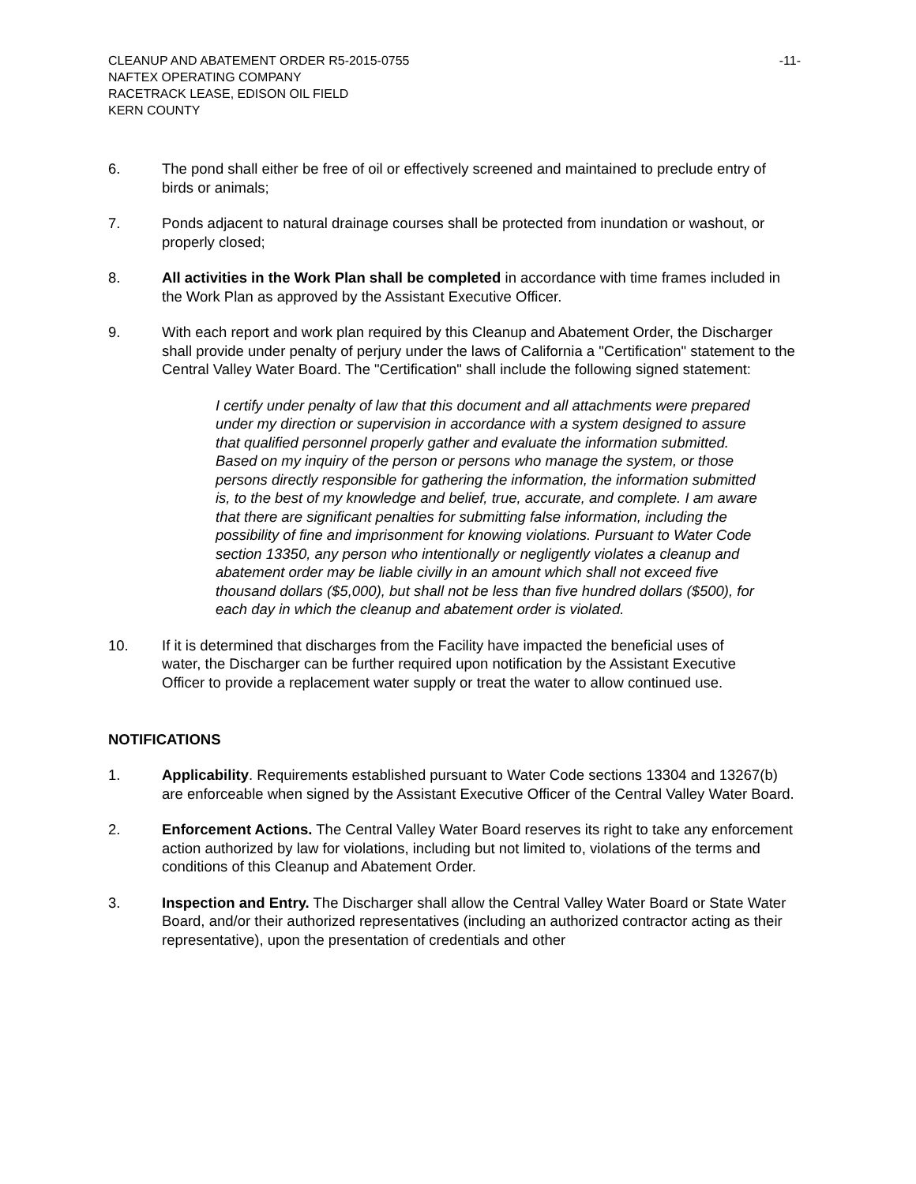CLEANUP AND ABATEMENT ORDER R5-2015-0755 -11-
NAFTEX OPERATING COMPANY
RACETRACK LEASE, EDISON OIL FIELD
KERN COUNTY
6. The pond shall either be free of oil or effectively screened and maintained to preclude entry of birds or animals;
7. Ponds adjacent to natural drainage courses shall be protected from inundation or washout, or properly closed;
8. All activities in the Work Plan shall be completed in accordance with time frames included in the Work Plan as approved by the Assistant Executive Officer.
9. With each report and work plan required by this Cleanup and Abatement Order, the Discharger shall provide under penalty of perjury under the laws of California a "Certification" statement to the Central Valley Water Board. The "Certification" shall include the following signed statement:
I certify under penalty of law that this document and all attachments were prepared under my direction or supervision in accordance with a system designed to assure that qualified personnel properly gather and evaluate the information submitted. Based on my inquiry of the person or persons who manage the system, or those persons directly responsible for gathering the information, the information submitted is, to the best of my knowledge and belief, true, accurate, and complete. I am aware that there are significant penalties for submitting false information, including the possibility of fine and imprisonment for knowing violations. Pursuant to Water Code section 13350, any person who intentionally or negligently violates a cleanup and abatement order may be liable civilly in an amount which shall not exceed five thousand dollars ($5,000), but shall not be less than five hundred dollars ($500), for each day in which the cleanup and abatement order is violated.
10. If it is determined that discharges from the Facility have impacted the beneficial uses of water, the Discharger can be further required upon notification by the Assistant Executive Officer to provide a replacement water supply or treat the water to allow continued use.
NOTIFICATIONS
1. Applicability. Requirements established pursuant to Water Code sections 13304 and 13267(b) are enforceable when signed by the Assistant Executive Officer of the Central Valley Water Board.
2. Enforcement Actions. The Central Valley Water Board reserves its right to take any enforcement action authorized by law for violations, including but not limited to, violations of the terms and conditions of this Cleanup and Abatement Order.
3. Inspection and Entry. The Discharger shall allow the Central Valley Water Board or State Water Board, and/or their authorized representatives (including an authorized contractor acting as their representative), upon the presentation of credentials and other